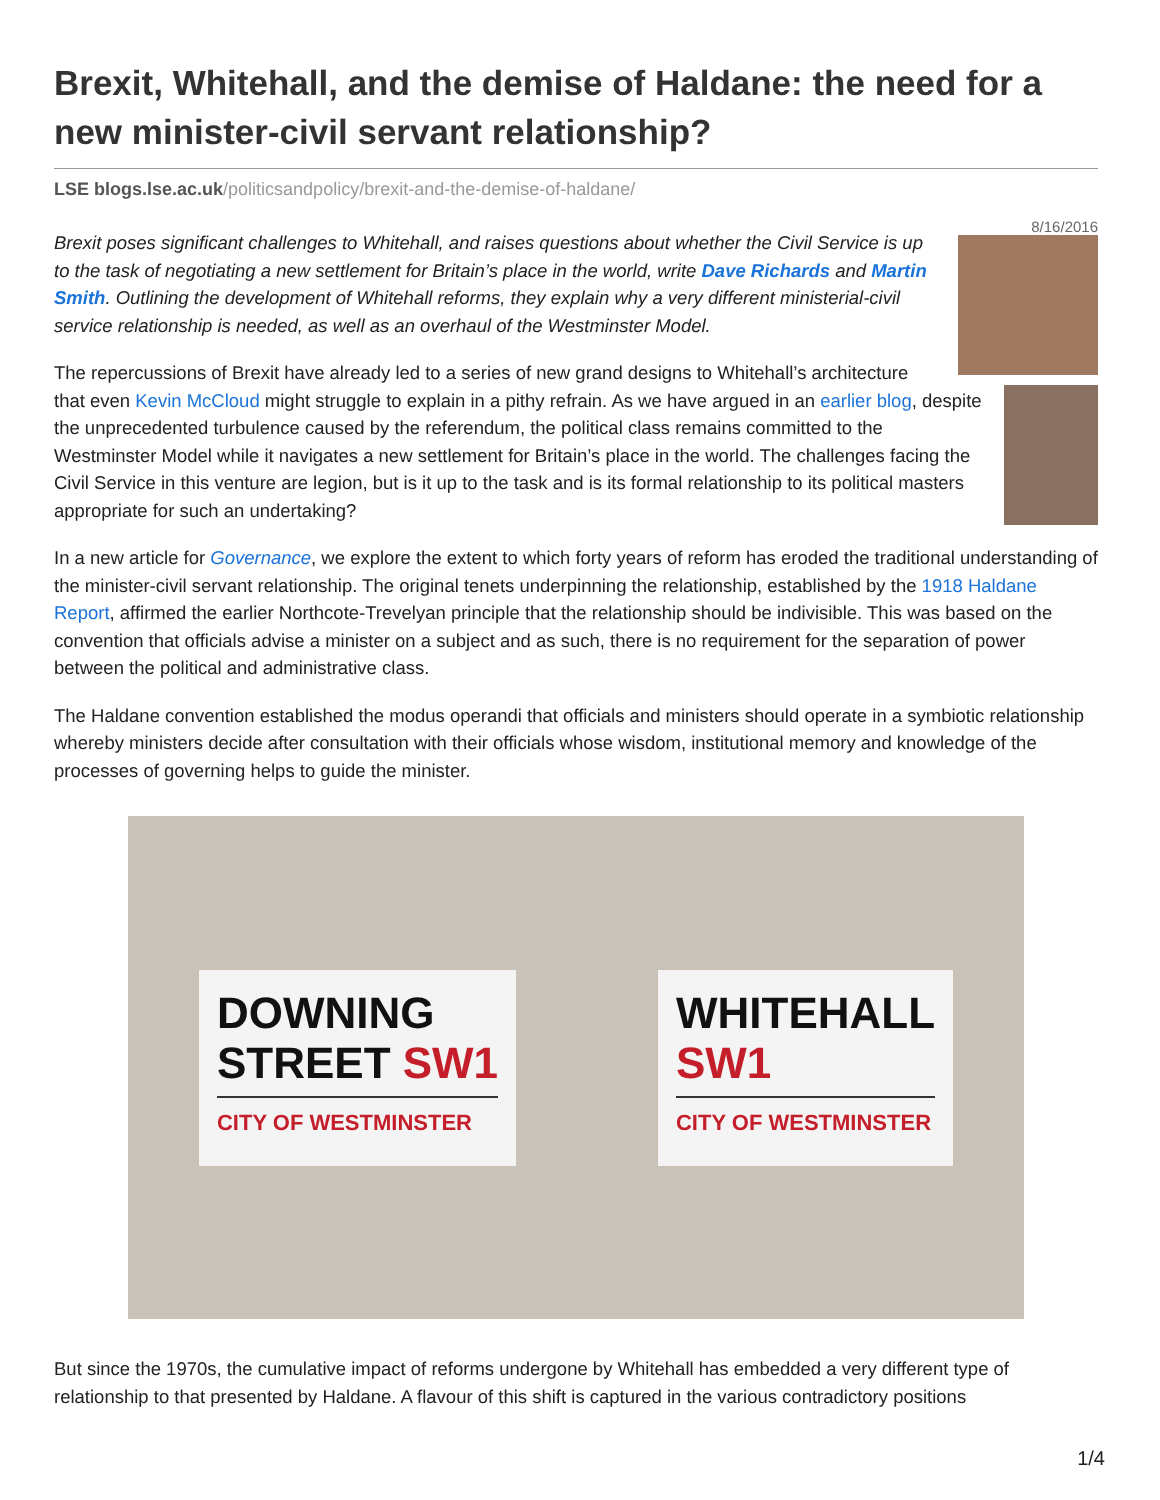Brexit, Whitehall, and the demise of Haldane: the need for a new minister-civil servant relationship?
LSE blogs.lse.ac.uk/politicsandpolicy/brexit-and-the-demise-of-haldane/
8/16/2016
Brexit poses significant challenges to Whitehall, and raises questions about whether the Civil Service is up to the task of negotiating a new settlement for Britain’s place in the world, write Dave Richards and Martin Smith. Outlining the development of Whitehall reforms, they explain why a very different ministerial-civil service relationship is needed, as well as an overhaul of the Westminster Model.
The repercussions of Brexit have already led to a series of new grand designs to Whitehall’s architecture that even Kevin McCloud might struggle to explain in a pithy refrain. As we have argued in an earlier blog, despite the unprecedented turbulence caused by the referendum, the political class remains committed to the Westminster Model while it navigates a new settlement for Britain’s place in the world. The challenges facing the Civil Service in this venture are legion, but is it up to the task and is its formal relationship to its political masters appropriate for such an undertaking?
In a new article for Governance, we explore the extent to which forty years of reform has eroded the traditional understanding of the minister-civil servant relationship. The original tenets underpinning the relationship, established by the 1918 Haldane Report, affirmed the earlier Northcote-Trevelyan principle that the relationship should be indivisible. This was based on the convention that officials advise a minister on a subject and as such, there is no requirement for the separation of power between the political and administrative class.
The Haldane convention established the modus operandi that officials and ministers should operate in a symbiotic relationship whereby ministers decide after consultation with their officials whose wisdom, institutional memory and knowledge of the processes of governing helps to guide the minister.
DOWNING
STREET SW1
CITY OF WESTMINSTER
WHITEHALL
SW1
CITY OF WESTMINSTER
But since the 1970s, the cumulative impact of reforms undergone by Whitehall has embedded a very different type of relationship to that presented by Haldane. A flavour of this shift is captured in the various contradictory positions
1/4